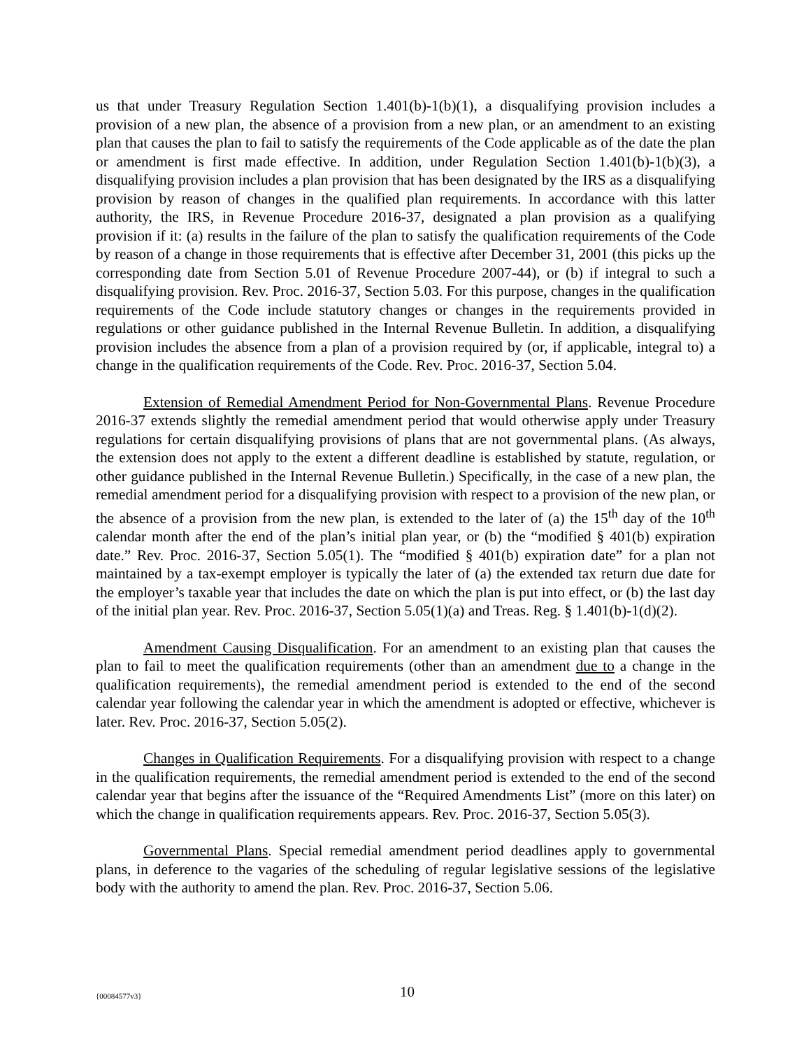us that under Treasury Regulation Section 1.401(b)-1(b)(1), a disqualifying provision includes a provision of a new plan, the absence of a provision from a new plan, or an amendment to an existing plan that causes the plan to fail to satisfy the requirements of the Code applicable as of the date the plan or amendment is first made effective. In addition, under Regulation Section 1.401(b)-1(b)(3), a disqualifying provision includes a plan provision that has been designated by the IRS as a disqualifying provision by reason of changes in the qualified plan requirements. In accordance with this latter authority, the IRS, in Revenue Procedure 2016-37, designated a plan provision as a qualifying provision if it: (a) results in the failure of the plan to satisfy the qualification requirements of the Code by reason of a change in those requirements that is effective after December 31, 2001 (this picks up the corresponding date from Section 5.01 of Revenue Procedure 2007-44), or (b) if integral to such a disqualifying provision. Rev. Proc. 2016-37, Section 5.03. For this purpose, changes in the qualification requirements of the Code include statutory changes or changes in the requirements provided in regulations or other guidance published in the Internal Revenue Bulletin. In addition, a disqualifying provision includes the absence from a plan of a provision required by (or, if applicable, integral to) a change in the qualification requirements of the Code. Rev. Proc. 2016-37, Section 5.04.
Extension of Remedial Amendment Period for Non-Governmental Plans. Revenue Procedure 2016-37 extends slightly the remedial amendment period that would otherwise apply under Treasury regulations for certain disqualifying provisions of plans that are not governmental plans. (As always, the extension does not apply to the extent a different deadline is established by statute, regulation, or other guidance published in the Internal Revenue Bulletin.) Specifically, in the case of a new plan, the remedial amendment period for a disqualifying provision with respect to a provision of the new plan, or the absence of a provision from the new plan, is extended to the later of (a) the 15<sup>th</sup> day of the 10<sup>th</sup> calendar month after the end of the plan’s initial plan year, or (b) the “modified § 401(b) expiration date.” Rev. Proc. 2016-37, Section 5.05(1). The “modified § 401(b) expiration date” for a plan not maintained by a tax-exempt employer is typically the later of (a) the extended tax return due date for the employer’s taxable year that includes the date on which the plan is put into effect, or (b) the last day of the initial plan year. Rev. Proc. 2016-37, Section 5.05(1)(a) and Treas. Reg. § 1.401(b)-1(d)(2).
Amendment Causing Disqualification. For an amendment to an existing plan that causes the plan to fail to meet the qualification requirements (other than an amendment due to a change in the qualification requirements), the remedial amendment period is extended to the end of the second calendar year following the calendar year in which the amendment is adopted or effective, whichever is later. Rev. Proc. 2016-37, Section 5.05(2).
Changes in Qualification Requirements. For a disqualifying provision with respect to a change in the qualification requirements, the remedial amendment period is extended to the end of the second calendar year that begins after the issuance of the “Required Amendments List” (more on this later) on which the change in qualification requirements appears. Rev. Proc. 2016-37, Section 5.05(3).
Governmental Plans. Special remedial amendment period deadlines apply to governmental plans, in deference to the vagaries of the scheduling of regular legislative sessions of the legislative body with the authority to amend the plan. Rev. Proc. 2016-37, Section 5.06.
{00084577v3} 10